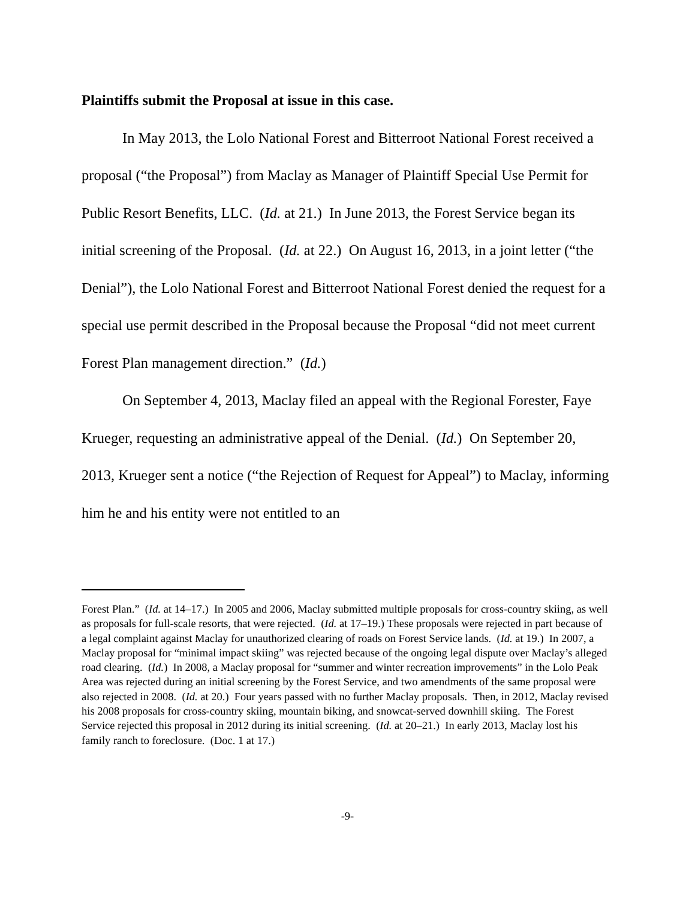Plaintiffs submit the Proposal at issue in this case.
In May 2013, the Lolo National Forest and Bitterroot National Forest received a proposal (“the Proposal”) from Maclay as Manager of Plaintiff Special Use Permit for Public Resort Benefits, LLC. (Id. at 21.) In June 2013, the Forest Service began its initial screening of the Proposal. (Id. at 22.) On August 16, 2013, in a joint letter (“the Denial”), the Lolo National Forest and Bitterroot National Forest denied the request for a special use permit described in the Proposal because the Proposal “did not meet current Forest Plan management direction.” (Id.)
On September 4, 2013, Maclay filed an appeal with the Regional Forester, Faye Krueger, requesting an administrative appeal of the Denial. (Id.) On September 20, 2013, Krueger sent a notice (“the Rejection of Request for Appeal”) to Maclay, informing him he and his entity were not entitled to an
Forest Plan.” (Id. at 14–17.) In 2005 and 2006, Maclay submitted multiple proposals for cross-country skiing, as well as proposals for full-scale resorts, that were rejected. (Id. at 17–19.) These proposals were rejected in part because of a legal complaint against Maclay for unauthorized clearing of roads on Forest Service lands. (Id. at 19.) In 2007, a Maclay proposal for “minimal impact skiing” was rejected because of the ongoing legal dispute over Maclay’s alleged road clearing. (Id.) In 2008, a Maclay proposal for “summer and winter recreation improvements” in the Lolo Peak Area was rejected during an initial screening by the Forest Service, and two amendments of the same proposal were also rejected in 2008. (Id. at 20.) Four years passed with no further Maclay proposals. Then, in 2012, Maclay revised his 2008 proposals for cross-country skiing, mountain biking, and snowcat-served downhill skiing. The Forest Service rejected this proposal in 2012 during its initial screening. (Id. at 20–21.) In early 2013, Maclay lost his family ranch to foreclosure. (Doc. 1 at 17.)
-9-